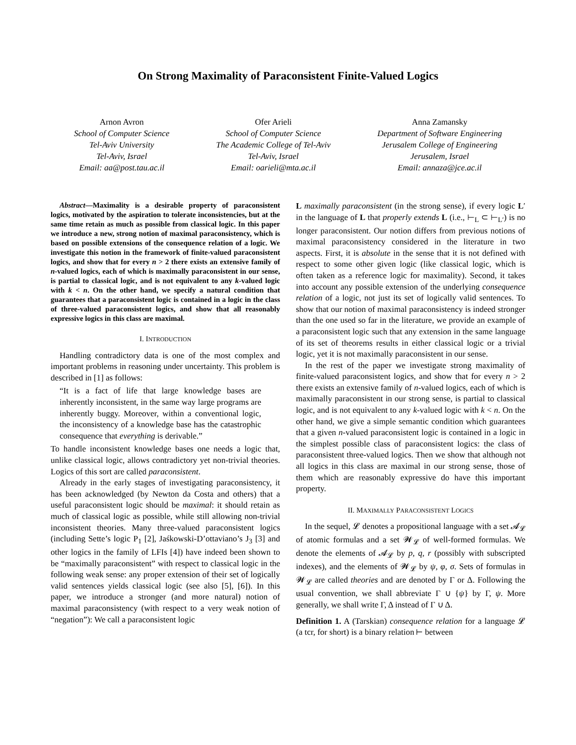On Strong Maximality of Paraconsistent Finite-Valued Logics
Arnon Avron
School of Computer Science
Tel-Aviv University
Tel-Aviv, Israel
Email: aa@post.tau.ac.il
Ofer Arieli
School of Computer Science
The Academic College of Tel-Aviv
Tel-Aviv, Israel
Email: oarieli@mta.ac.il
Anna Zamansky
Department of Software Engineering
Jerusalem College of Engineering
Jerusalem, Israel
Email: annaza@jce.ac.il
Abstract—Maximality is a desirable property of paraconsistent logics, motivated by the aspiration to tolerate inconsistencies, but at the same time retain as much as possible from classical logic. In this paper we introduce a new, strong notion of maximal paraconsistency, which is based on possible extensions of the consequence relation of a logic. We investigate this notion in the framework of finite-valued paraconsistent logics, and show that for every n > 2 there exists an extensive family of n-valued logics, each of which is maximally paraconsistent in our sense, is partial to classical logic, and is not equivalent to any k-valued logic with k < n. On the other hand, we specify a natural condition that guarantees that a paraconsistent logic is contained in a logic in the class of three-valued paraconsistent logics, and show that all reasonably expressive logics in this class are maximal.
I. INTRODUCTION
Handling contradictory data is one of the most complex and important problems in reasoning under uncertainty. This problem is described in [1] as follows:
“It is a fact of life that large knowledge bases are inherently inconsistent, in the same way large programs are inherently buggy. Moreover, within a conventional logic, the inconsistency of a knowledge base has the catastrophic consequence that everything is derivable.”
To handle inconsistent knowledge bases one needs a logic that, unlike classical logic, allows contradictory yet non-trivial theories. Logics of this sort are called paraconsistent.
Already in the early stages of investigating paraconsistency, it has been acknowledged (by Newton da Costa and others) that a useful paraconsistent logic should be maximal: it should retain as much of classical logic as possible, while still allowing non-trivial inconsistent theories. Many three-valued paraconsistent logics (including Sette’s logic P<sub>1</sub> [2], Jaśkowski-D’ottaviano’s J<sub>3</sub> [3] and other logics in the family of LFIs [4]) have indeed been shown to be “maximally paraconsistent” with respect to classical logic in the following weak sense: any proper extension of their set of logically valid sentences yields classical logic (see also [5], [6]). In this paper, we introduce a stronger (and more natural) notion of maximal paraconsistency (with respect to a very weak notion of “negation”): We call a paraconsistent logic
L maximally paraconsistent (in the strong sense), if every logic L′ in the language of L that properly extends L (i.e., ⊢<sub>L</sub> ⊂ ⊢<sub>L′</sub>) is no longer paraconsistent. Our notion differs from previous notions of maximal paraconsistency considered in the literature in two aspects. First, it is absolute in the sense that it is not defined with respect to some other given logic (like classical logic, which is often taken as a reference logic for maximality). Second, it takes into account any possible extension of the underlying consequence relation of a logic, not just its set of logically valid sentences. To show that our notion of maximal paraconsistency is indeed stronger than the one used so far in the literature, we provide an example of a paraconsistent logic such that any extension in the same language of its set of theorems results in either classical logic or a trivial logic, yet it is not maximally paraconsistent in our sense.
In the rest of the paper we investigate strong maximality of finite-valued paraconsistent logics, and show that for every n > 2 there exists an extensive family of n-valued logics, each of which is maximally paraconsistent in our strong sense, is partial to classical logic, and is not equivalent to any k-valued logic with k < n. On the other hand, we give a simple semantic condition which guarantees that a given n-valued paraconsistent logic is contained in a logic in the simplest possible class of paraconsistent logics: the class of paraconsistent three-valued logics. Then we show that although not all logics in this class are maximal in our strong sense, those of them which are reasonably expressive do have this important property.
II. MAXIMALLY PARACONSISTENT LOGICS
In the sequel, 𝓛 denotes a propositional language with a set 𝓐<sub>𝓛</sub> of atomic formulas and a set 𝓦<sub>𝓛</sub> of well-formed formulas. We denote the elements of 𝓐<sub>𝓛</sub> by p, q, r (possibly with subscripted indexes), and the elements of 𝓦<sub>𝓛</sub> by ψ, φ, σ. Sets of formulas in 𝓦<sub>𝓛</sub> are called theories and are denoted by Γ or Δ. Following the usual convention, we shall abbreviate Γ ∪ {ψ} by Γ, ψ. More generally, we shall write Γ, Δ instead of Γ ∪ Δ.
Definition 1. A (Tarskian) consequence relation for a language 𝓛 (a tcr, for short) is a binary relation ⊢ between